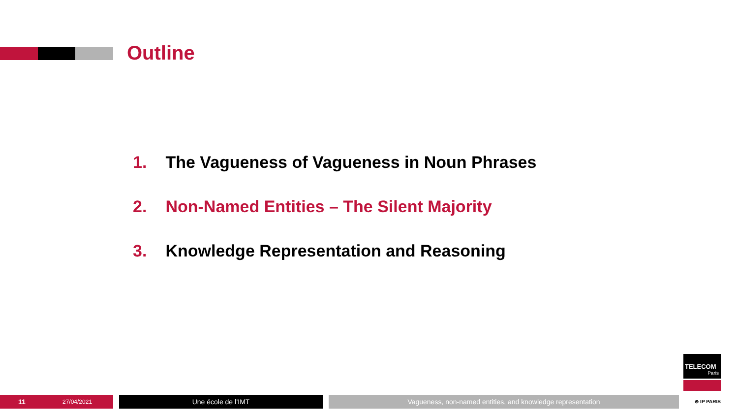Outline
1. The Vagueness of Vagueness in Noun Phrases
2. Non-Named Entities – The Silent Majority
3. Knowledge Representation and Reasoning
11 27/04/2021
Une école de l’IMT Vagueness, non-named entities, and knowledge representation
TELECOM
Paris
⊛ IP PARIS